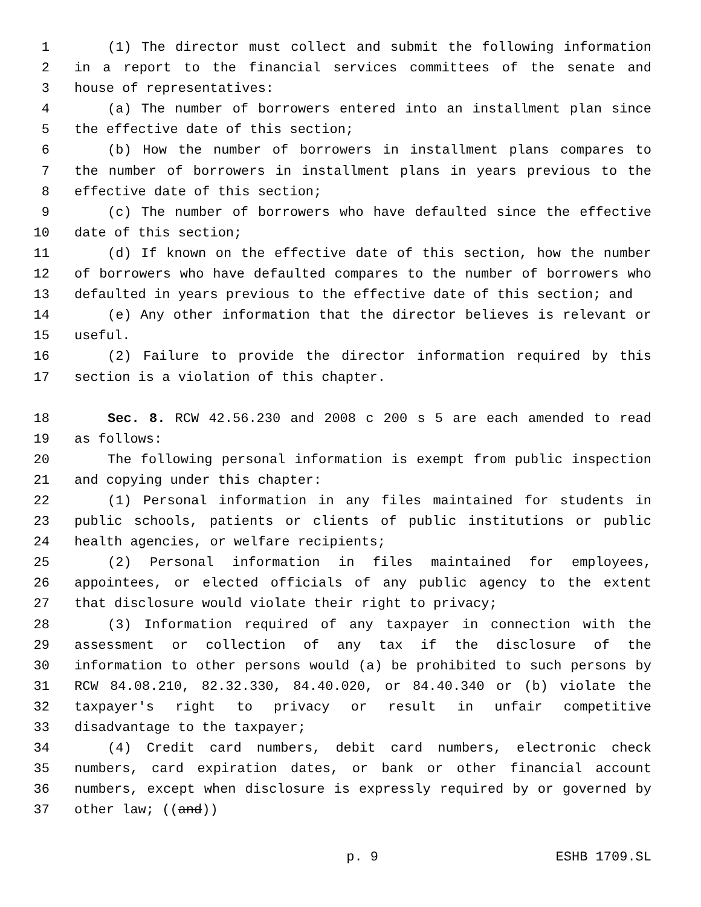1 (1) The director must collect and submit the following information
2 in a report to the financial services committees of the senate and
3 house of representatives:
4 (a) The number of borrowers entered into an installment plan since
5 the effective date of this section;
6 (b) How the number of borrowers in installment plans compares to
7 the number of borrowers in installment plans in years previous to the
8 effective date of this section;
9 (c) The number of borrowers who have defaulted since the effective
10 date of this section;
11 (d) If known on the effective date of this section, how the number
12 of borrowers who have defaulted compares to the number of borrowers who
13 defaulted in years previous to the effective date of this section; and
14 (e) Any other information that the director believes is relevant or
15 useful.
16 (2) Failure to provide the director information required by this
17 section is a violation of this chapter.
18 Sec. 8. RCW 42.56.230 and 2008 c 200 s 5 are each amended to read
19 as follows:
20 The following personal information is exempt from public inspection
21 and copying under this chapter:
22 (1) Personal information in any files maintained for students in
23 public schools, patients or clients of public institutions or public
24 health agencies, or welfare recipients;
25 (2) Personal information in files maintained for employees,
26 appointees, or elected officials of any public agency to the extent
27 that disclosure would violate their right to privacy;
28 (3) Information required of any taxpayer in connection with the
29 assessment or collection of any tax if the disclosure of the
30 information to other persons would (a) be prohibited to such persons by
31 RCW 84.08.210, 82.32.330, 84.40.020, or 84.40.340 or (b) violate the
32 taxpayer's right to privacy or result in unfair competitive
33 disadvantage to the taxpayer;
34 (4) Credit card numbers, debit card numbers, electronic check
35 numbers, card expiration dates, or bank or other financial account
36 numbers, except when disclosure is expressly required by or governed by
37 other law; ((and))
p. 9 ESHB 1709.SL